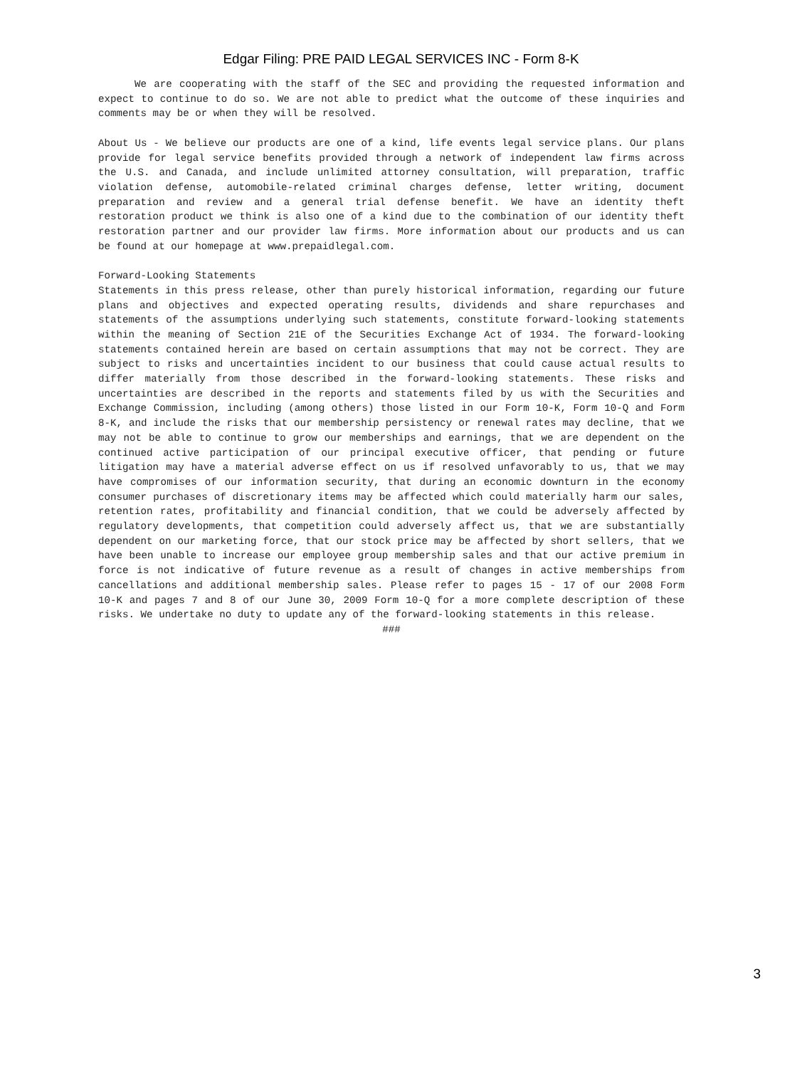Edgar Filing: PRE PAID LEGAL SERVICES INC - Form 8-K
We are cooperating with the staff of the SEC and providing the requested information and expect to continue to do so. We are not able to predict what the outcome of these inquiries and comments may be or when they will be resolved.
About Us - We believe our products are one of a kind, life events legal service plans. Our plans provide for legal service benefits provided through a network of independent law firms across the U.S. and Canada, and include unlimited attorney consultation, will preparation, traffic violation defense, automobile-related criminal charges defense, letter writing, document preparation and review and a general trial defense benefit. We have an identity theft restoration product we think is also one of a kind due to the combination of our identity theft restoration partner and our provider law firms. More information about our products and us can be found at our homepage at www.prepaidlegal.com.
Forward-Looking Statements
Statements in this press release, other than purely historical information, regarding our future plans and objectives and expected operating results, dividends and share repurchases and statements of the assumptions underlying such statements, constitute forward-looking statements within the meaning of Section 21E of the Securities Exchange Act of 1934. The forward-looking statements contained herein are based on certain assumptions that may not be correct. They are subject to risks and uncertainties incident to our business that could cause actual results to differ materially from those described in the forward-looking statements. These risks and uncertainties are described in the reports and statements filed by us with the Securities and Exchange Commission, including (among others) those listed in our Form 10-K, Form 10-Q and Form 8-K, and include the risks that our membership persistency or renewal rates may decline, that we may not be able to continue to grow our memberships and earnings, that we are dependent on the continued active participation of our principal executive officer, that pending or future litigation may have a material adverse effect on us if resolved unfavorably to us, that we may have compromises of our information security, that during an economic downturn in the economy consumer purchases of discretionary items may be affected which could materially harm our sales, retention rates, profitability and financial condition, that we could be adversely affected by regulatory developments, that competition could adversely affect us, that we are substantially dependent on our marketing force, that our stock price may be affected by short sellers, that we have been unable to increase our employee group membership sales and that our active premium in force is not indicative of future revenue as a result of changes in active memberships from cancellations and additional membership sales. Please refer to pages 15 - 17 of our 2008 Form 10-K and pages 7 and 8 of our June 30, 2009 Form 10-Q for a more complete description of these risks. We undertake no duty to update any of the forward-looking statements in this release.
###
3